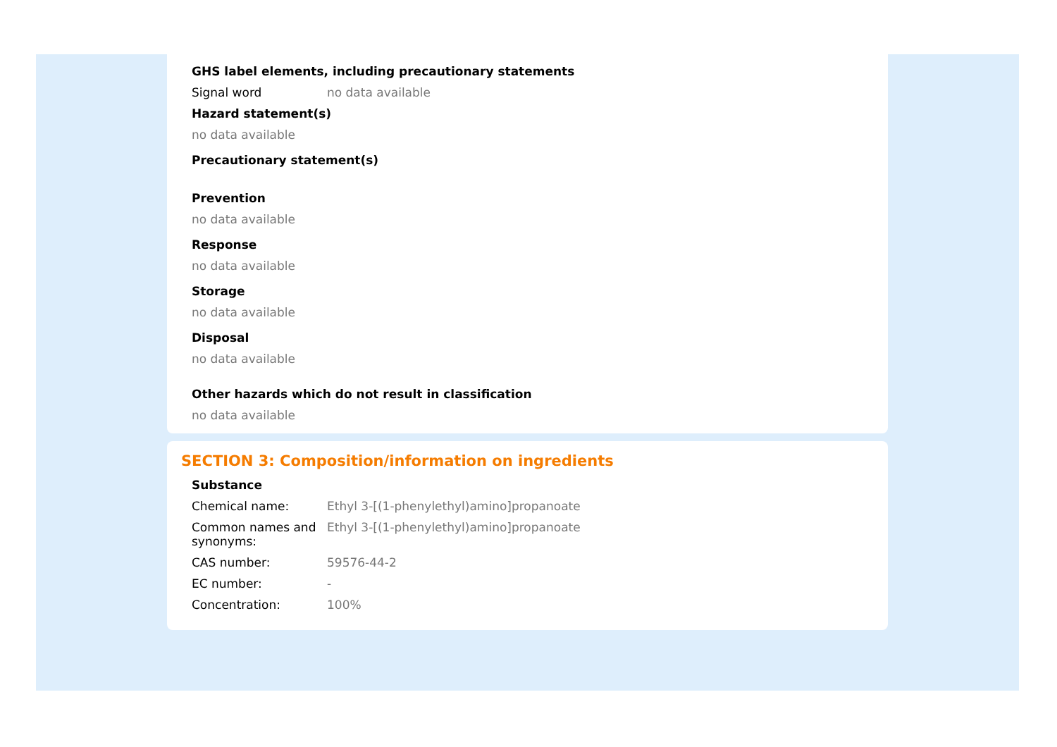GHS label elements, including precautionary statements
Signal word no data available
Hazard statement(s)
no data available
Precautionary statement(s)
Prevention
no data available
Response
no data available
Storage
no data available
Disposal
no data available
Other hazards which do not result in classification
no data available
SECTION 3: Composition/information on ingredients
Substance
Chemical name: Ethyl 3-[(1-phenylethyl)amino]propanoate
Common names and synonyms:
Ethyl 3-[(1-phenylethyl)amino]propanoate
CAS number: 59576-44-2
EC number: -
Concentration: 100%